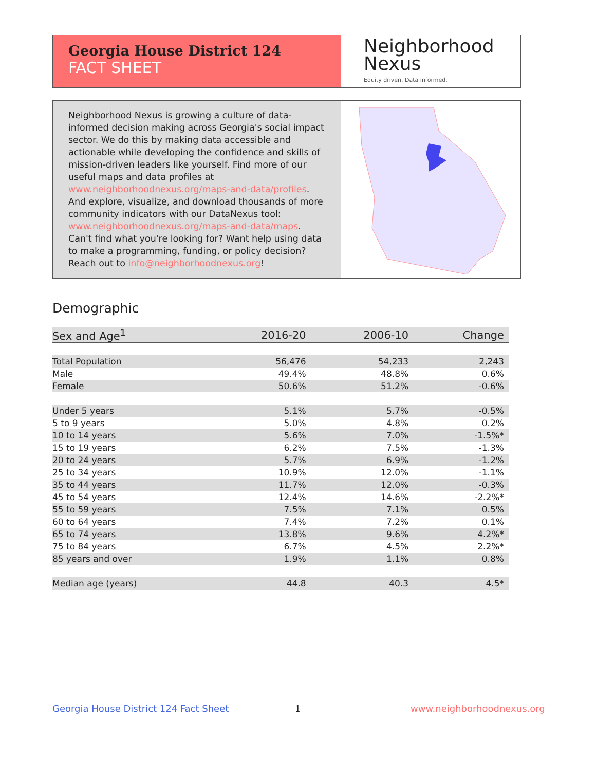Georgia House District 124
FACT SHEET
Neighborhood
Nexus
Equity driven. Data informed.
Neighborhood Nexus is growing a culture of data-informed decision making across Georgia's social impact sector. We do this by making data accessible and actionable while developing the confidence and skills of mission-driven leaders like yourself. Find more of our useful maps and data profiles at www.neighborhoodnexus.org/maps-and-data/profiles. And explore, visualize, and download thousands of more community indicators with our DataNexus tool: www.neighborhoodnexus.org/maps-and-data/maps. Can't find what you're looking for? Want help using data to make a programming, funding, or policy decision? Reach out to info@neighborhoodnexus.org!
Demographic
| Sex and Age<sup>1</sup> | 2016-20 | 2006-10 | Change |
| --- | --- | --- | --- |
| Total Population | 56,476 | 54,233 | 2,243 |
| Male | 49.4% | 48.8% | 0.6% |
| Female | 50.6% | 51.2% | -0.6% |
| Under 5 years | 5.1% | 5.7% | -0.5% |
| 5 to 9 years | 5.0% | 4.8% | 0.2% |
| 10 to 14 years | 5.6% | 7.0% | -1.5%* |
| 15 to 19 years | 6.2% | 7.5% | -1.3% |
| 20 to 24 years | 5.7% | 6.9% | -1.2% |
| 25 to 34 years | 10.9% | 12.0% | -1.1% |
| 35 to 44 years | 11.7% | 12.0% | -0.3% |
| 45 to 54 years | 12.4% | 14.6% | -2.2%* |
| 55 to 59 years | 7.5% | 7.1% | 0.5% |
| 60 to 64 years | 7.4% | 7.2% | 0.1% |
| 65 to 74 years | 13.8% | 9.6% | 4.2%* |
| 75 to 84 years | 6.7% | 4.5% | 2.2%* |
| 85 years and over | 1.9% | 1.1% | 0.8% |
| Median age (years) | 44.8 | 40.3 | 4.5* |
Georgia House District 124 Fact Sheet
1 www.neighborhoodnexus.org